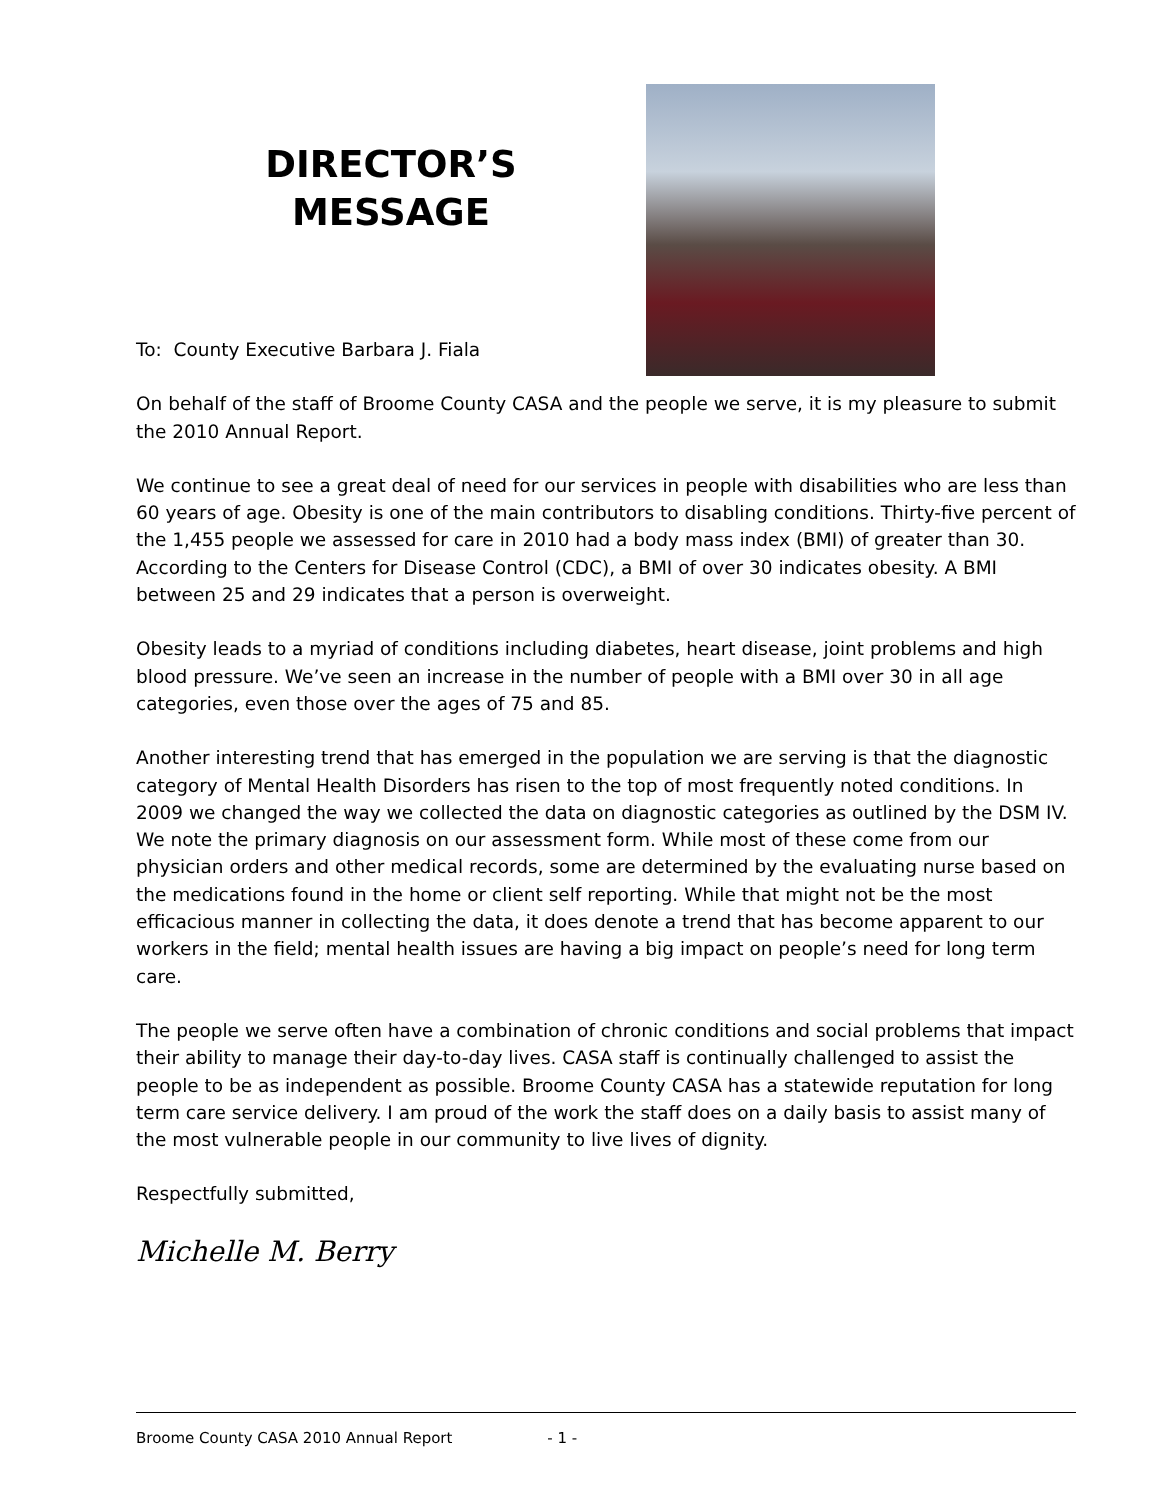DIRECTOR’S
MESSAGE
To: County Executive Barbara J. Fiala
On behalf of the staff of Broome County CASA and the people we serve, it is my pleasure to submit the 2010 Annual Report.
We continue to see a great deal of need for our services in people with disabilities who are less than 60 years of age. Obesity is one of the main contributors to disabling conditions. Thirty-five percent of the 1,455 people we assessed for care in 2010 had a body mass index (BMI) of greater than 30. According to the Centers for Disease Control (CDC), a BMI of over 30 indicates obesity. A BMI between 25 and 29 indicates that a person is overweight.
Obesity leads to a myriad of conditions including diabetes, heart disease, joint problems and high blood pressure. We’ve seen an increase in the number of people with a BMI over 30 in all age categories, even those over the ages of 75 and 85.
Another interesting trend that has emerged in the population we are serving is that the diagnostic category of Mental Health Disorders has risen to the top of most frequently noted conditions. In 2009 we changed the way we collected the data on diagnostic categories as outlined by the DSM IV. We note the primary diagnosis on our assessment form. While most of these come from our physician orders and other medical records, some are determined by the evaluating nurse based on the medications found in the home or client self reporting. While that might not be the most efficacious manner in collecting the data, it does denote a trend that has become apparent to our workers in the field; mental health issues are having a big impact on people’s need for long term care.
The people we serve often have a combination of chronic conditions and social problems that impact their ability to manage their day-to-day lives. CASA staff is continually challenged to assist the people to be as independent as possible. Broome County CASA has a statewide reputation for long term care service delivery. I am proud of the work the staff does on a daily basis to assist many of the most vulnerable people in our community to live lives of dignity.
Respectfully submitted,
Michelle M. Berry
Broome County CASA 2010 Annual Report - 1 -